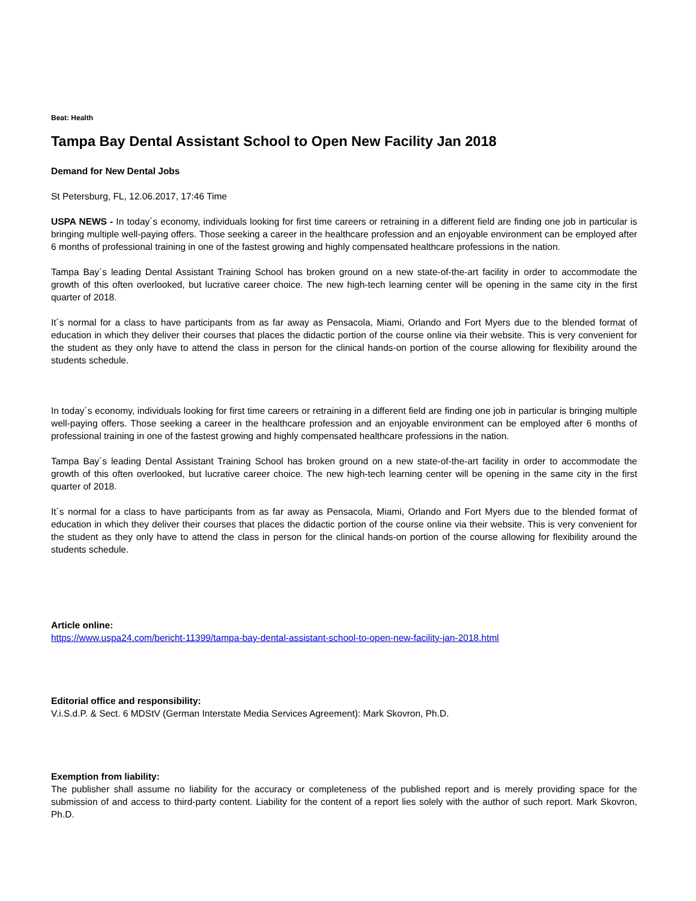Beat: Health
Tampa Bay Dental Assistant School to Open New Facility Jan 2018
Demand for New Dental Jobs
St Petersburg, FL, 12.06.2017, 17:46 Time
USPA NEWS - In today´s economy, individuals looking for first time careers or retraining in a different field are finding one job in particular is bringing multiple well-paying offers. Those seeking a career in the healthcare profession and an enjoyable environment can be employed after 6 months of professional training in one of the fastest growing and highly compensated healthcare professions in the nation.
Tampa Bay´s leading Dental Assistant Training School has broken ground on a new state-of-the-art facility in order to accommodate the growth of this often overlooked, but lucrative career choice. The new high-tech learning center will be opening in the same city in the first quarter of 2018.
It´s normal for a class to have participants from as far away as Pensacola, Miami, Orlando and Fort Myers due to the blended format of education in which they deliver their courses that places the didactic portion of the course online via their website. This is very convenient for the student as they only have to attend the class in person for the clinical hands-on portion of the course allowing for flexibility around the students schedule.
In today´s economy, individuals looking for first time careers or retraining in a different field are finding one job in particular is bringing multiple well-paying offers. Those seeking a career in the healthcare profession and an enjoyable environment can be employed after 6 months of professional training in one of the fastest growing and highly compensated healthcare professions in the nation.
Tampa Bay´s leading Dental Assistant Training School has broken ground on a new state-of-the-art facility in order to accommodate the growth of this often overlooked, but lucrative career choice. The new high-tech learning center will be opening in the same city in the first quarter of 2018.
It´s normal for a class to have participants from as far away as Pensacola, Miami, Orlando and Fort Myers due to the blended format of education in which they deliver their courses that places the didactic portion of the course online via their website. This is very convenient for the student as they only have to attend the class in person for the clinical hands-on portion of the course allowing for flexibility around the students schedule.
Article online:
https://www.uspa24.com/bericht-11399/tampa-bay-dental-assistant-school-to-open-new-facility-jan-2018.html
Editorial office and responsibility:
V.i.S.d.P. & Sect. 6 MDStV (German Interstate Media Services Agreement): Mark Skovron, Ph.D.
Exemption from liability:
The publisher shall assume no liability for the accuracy or completeness of the published report and is merely providing space for the submission of and access to third-party content. Liability for the content of a report lies solely with the author of such report. Mark Skovron, Ph.D.